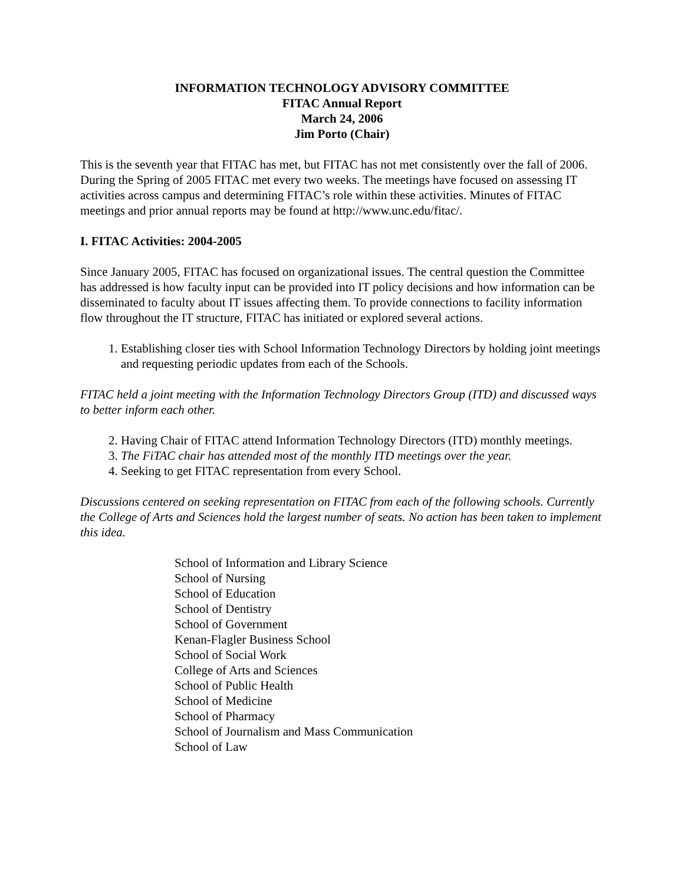INFORMATION TECHNOLOGY ADVISORY COMMITTEE
FITAC Annual Report
March 24, 2006
Jim Porto (Chair)
This is the seventh year that FITAC has met, but FITAC has not met consistently over the fall of 2006. During the Spring of 2005 FITAC met every two weeks. The meetings have focused on assessing IT activities across campus and determining FITAC’s role within these activities. Minutes of FITAC meetings and prior annual reports may be found at http://www.unc.edu/fitac/.
I. FITAC Activities: 2004-2005
Since January 2005, FITAC has focused on organizational issues. The central question the Committee has addressed is how faculty input can be provided into IT policy decisions and how information can be disseminated to faculty about IT issues affecting them. To provide connections to facility information flow throughout the IT structure, FITAC has initiated or explored several actions.
1. Establishing closer ties with School Information Technology Directors by holding joint meetings and requesting periodic updates from each of the Schools.
FITAC held a joint meeting with the Information Technology Directors Group (ITD) and discussed ways to better inform each other.
2. Having Chair of FITAC attend Information Technology Directors (ITD) monthly meetings.
3. The FiTAC chair has attended most of the monthly ITD meetings over the year.
4. Seeking to get FITAC representation from every School.
Discussions centered on seeking representation on FITAC from each of the following schools. Currently the College of Arts and Sciences hold the largest number of seats. No action has been taken to implement this idea.
School of Information and Library Science
School of Nursing
School of Education
School of Dentistry
School of Government
Kenan-Flagler Business School
School of Social Work
College of Arts and Sciences
School of Public Health
School of Medicine
School of Pharmacy
School of Journalism and Mass Communication
School of Law